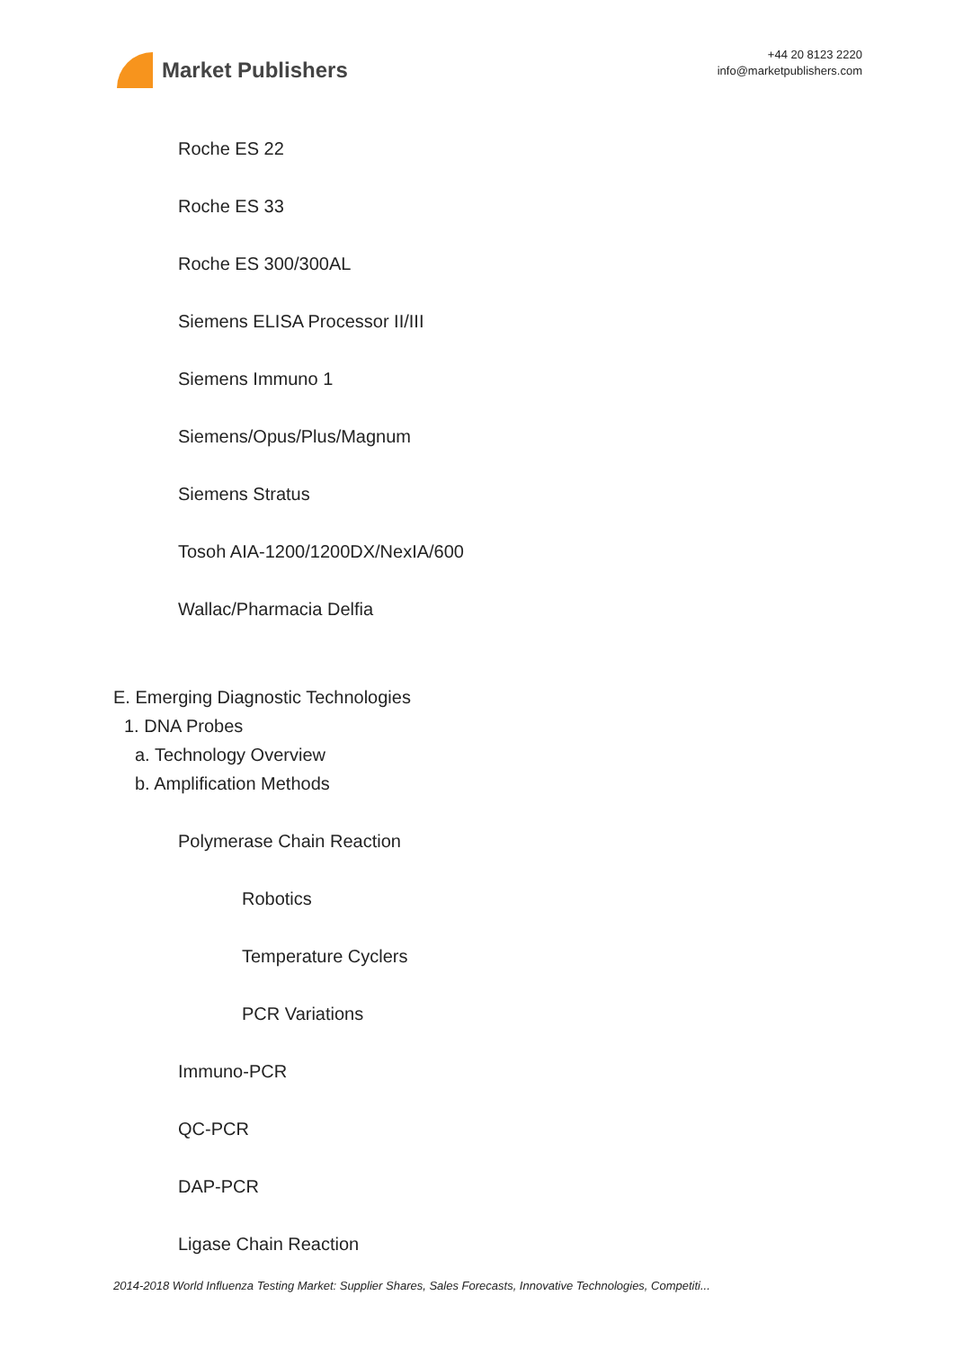Market Publishers
+44 20 8123 2220
info@marketpublishers.com
Roche ES 22
Roche ES 33
Roche ES 300/300AL
Siemens ELISA Processor II/III
Siemens Immuno 1
Siemens/Opus/Plus/Magnum
Siemens Stratus
Tosoh AIA-1200/1200DX/NexIA/600
Wallac/Pharmacia Delfia
E. Emerging Diagnostic Technologies
1. DNA Probes
a. Technology Overview
b. Amplification Methods
Polymerase Chain Reaction
Robotics
Temperature Cyclers
PCR Variations
Immuno-PCR
QC-PCR
DAP-PCR
Ligase Chain Reaction
2014-2018 World Influenza Testing Market: Supplier Shares, Sales Forecasts, Innovative Technologies, Competiti...